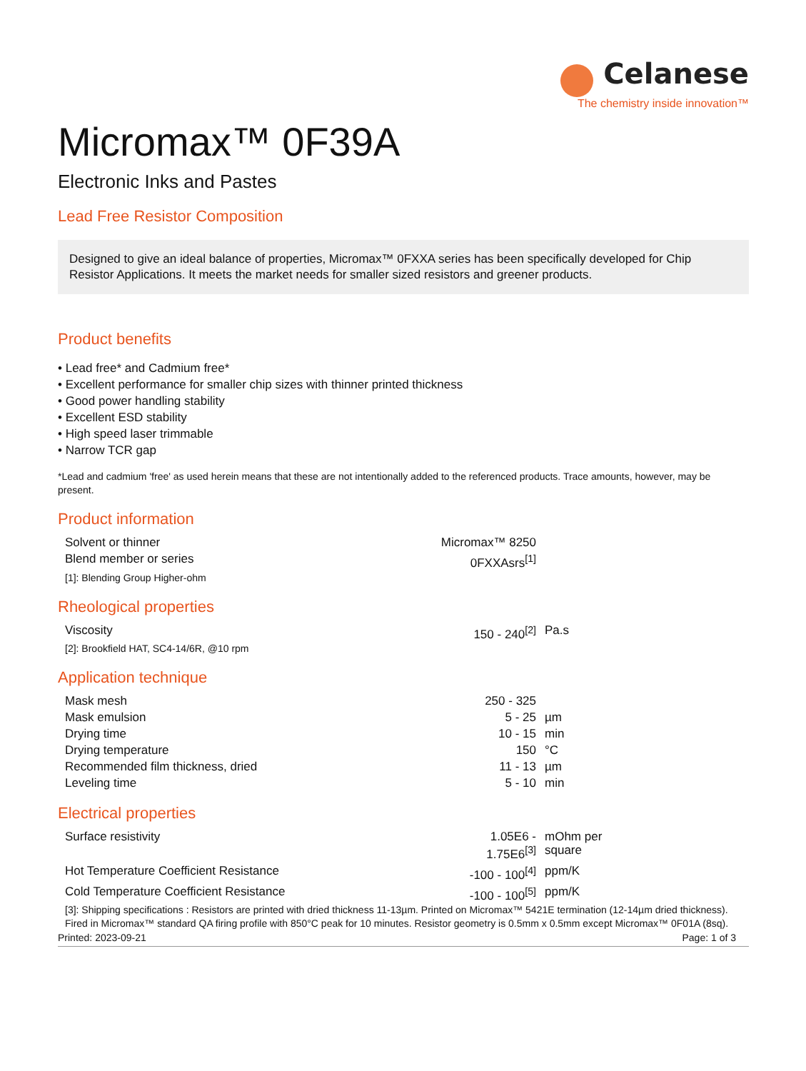Celanese
The chemistry inside innovation™
Micromax™ 0F39A
Electronic Inks and Pastes
Lead Free Resistor Composition
Designed to give an ideal balance of properties, Micromax™ 0FXXA series has been specifically developed for Chip Resistor Applications. It meets the market needs for smaller sized resistors and greener products.
Product benefits
• Lead free* and Cadmium free*
• Excellent performance for smaller chip sizes with thinner printed thickness
• Good power handling stability
• Excellent ESD stability
• High speed laser trimmable
• Narrow TCR gap
*Lead and cadmium 'free' as used herein means that these are not intentionally added to the referenced products. Trace amounts, however, may be present.
Product information
| Solvent or thinner | Micromax™ 8250 | |
| Blend member or series | 0FXXAsrs<sup>[1]</sup> | |
[1]: Blending Group Higher-ohm
Rheological properties
| Viscosity | 150 - 240<sup>[2]</sup> | Pa.s |
[2]: Brookfield HAT, SC4-14/6R, @10 rpm
Application technique
| Mask mesh | 250 - 325 | |
| Mask emulsion | 5 - 25 | µm |
| Drying time | 10 - 15 | min |
| Drying temperature | 150 | °C |
| Recommended film thickness, dried | 11 - 13 | µm |
| Leveling time | 5 - 10 | min |
Electrical properties
| Surface resistivity | 1.05E6 - 1.75E6<sup>[3]</sup> | mOhm per square |
| Hot Temperature Coefficient Resistance | -100 - 100<sup>[4]</sup> | ppm/K |
| Cold Temperature Coefficient Resistance | -100 - 100<sup>[5]</sup> | ppm/K |
[3]: Shipping specifications : Resistors are printed with dried thickness 11-13µm. Printed on Micromax™ 5421E termination (12-14µm dried thickness). Fired in Micromax™ standard QA firing profile with 850°C peak for 10 minutes. Resistor geometry is 0.5mm x 0.5mm except Micromax™ 0F01A (8sq).
Printed: 2023-09-21 Page: 1 of 3